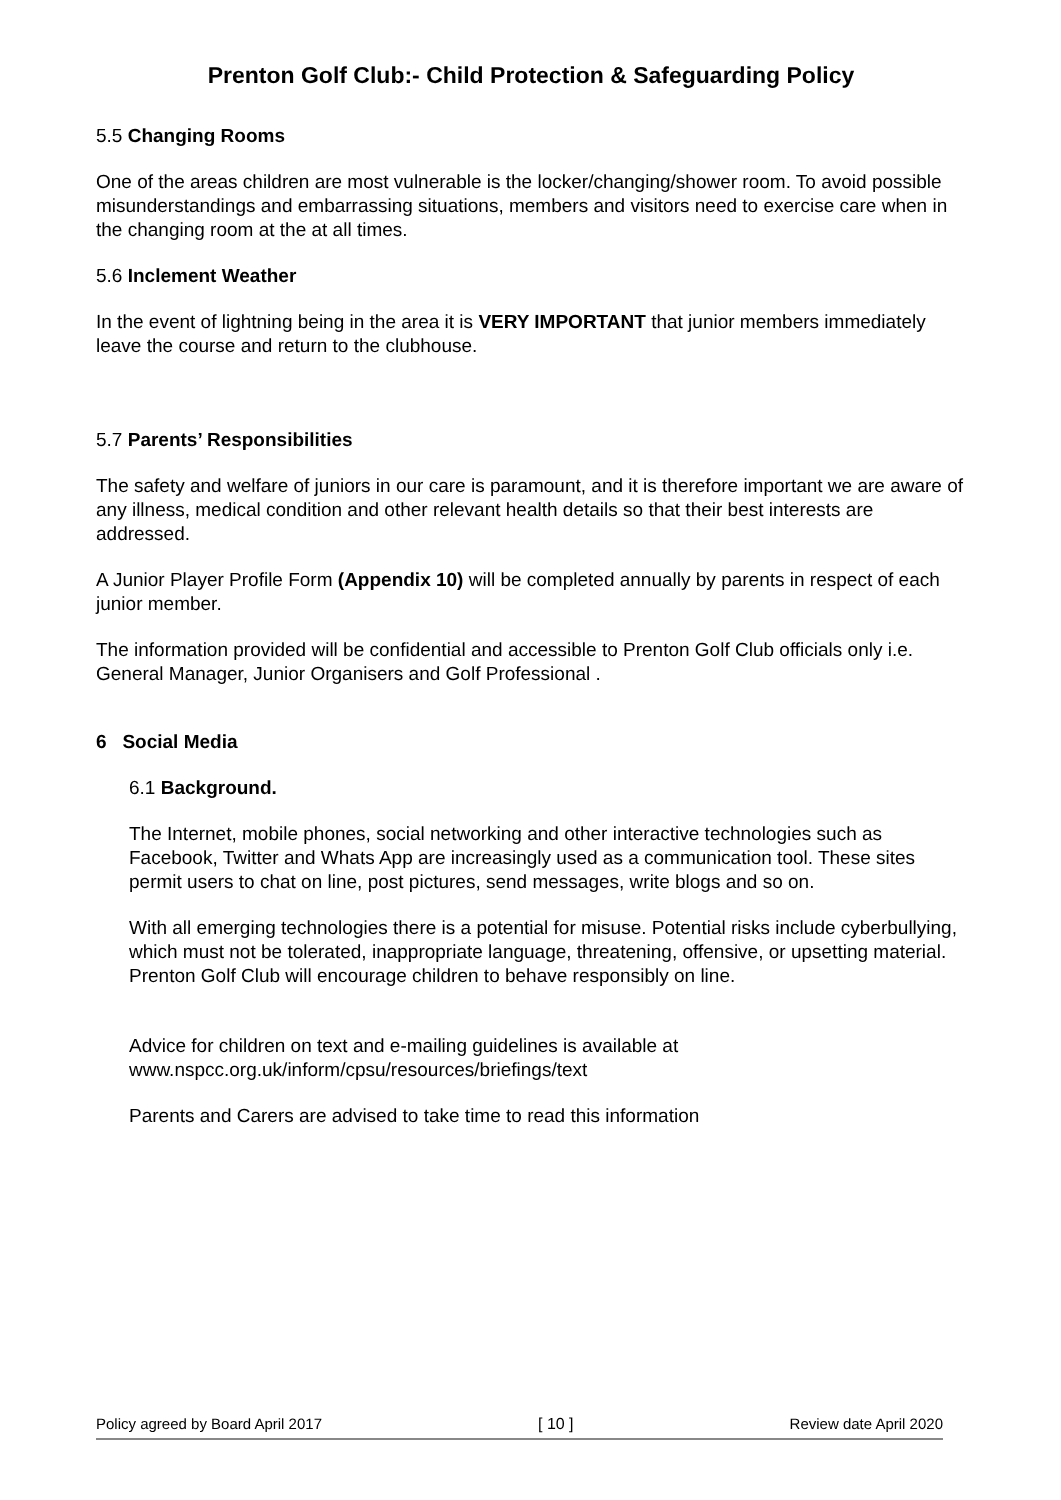Prenton Golf Club:- Child Protection & Safeguarding Policy
5.5 Changing Rooms
One of the areas children are most vulnerable is the locker/changing/shower room. To avoid possible misunderstandings and embarrassing situations, members and visitors need to exercise care when in the changing room at the at all times.
5.6 Inclement Weather
In the event of lightning being in the area it is VERY IMPORTANT that junior members immediately leave the course and return to the clubhouse.
5.7 Parents’ Responsibilities
The safety and welfare of juniors in our care is paramount, and it is therefore important we are aware of any illness, medical condition and other relevant health details so that their best interests are addressed.
A Junior Player Profile Form (Appendix 10) will be completed annually by parents in respect of each junior member.
The information provided will be confidential and accessible to Prenton Golf Club officials only i.e. General Manager, Junior Organisers and Golf Professional .
6 Social Media
6.1 Background.
The Internet, mobile phones, social networking and other interactive technologies such as Facebook, Twitter and Whats App are increasingly used as a communication tool. These sites permit users to chat on line, post pictures, send messages, write blogs and so on.
With all emerging technologies there is a potential for misuse. Potential risks include cyberbullying, which must not be tolerated, inappropriate language, threatening, offensive, or upsetting material. Prenton Golf Club will encourage children to behave responsibly on line.
Advice for children on text and e-mailing guidelines is available at www.nspcc.org.uk/inform/cpsu/resources/briefings/text
Parents and Carers are advised to take time to read this information
Policy agreed by Board April 2017 [ 10 ] Review date April 2020